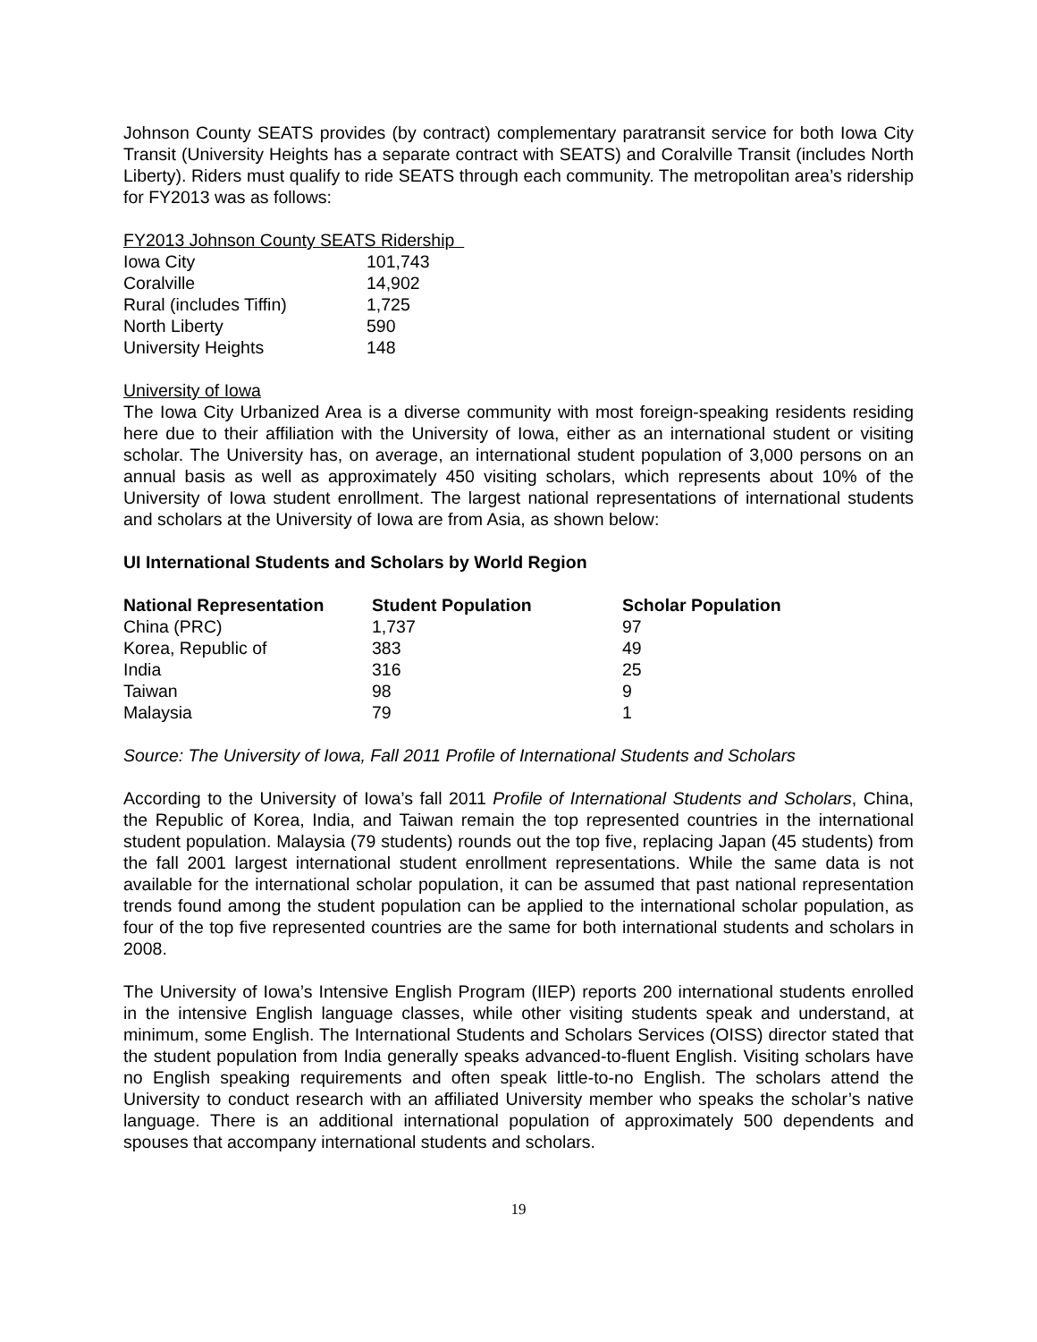Johnson County SEATS provides (by contract) complementary paratransit service for both Iowa City Transit (University Heights has a separate contract with SEATS) and Coralville Transit (includes North Liberty). Riders must qualify to ride SEATS through each community. The metropolitan area’s ridership for FY2013 was as follows:
FY2013 Johnson County SEATS Ridership
| Iowa City | 101,743 |
| Coralville | 14,902 |
| Rural (includes Tiffin) | 1,725 |
| North Liberty | 590 |
| University Heights | 148 |
University of Iowa
The Iowa City Urbanized Area is a diverse community with most foreign-speaking residents residing here due to their affiliation with the University of Iowa, either as an international student or visiting scholar. The University has, on average, an international student population of 3,000 persons on an annual basis as well as approximately 450 visiting scholars, which represents about 10% of the University of Iowa student enrollment. The largest national representations of international students and scholars at the University of Iowa are from Asia, as shown below:
UI International Students and Scholars by World Region
| National Representation | Student Population | Scholar Population |
| --- | --- | --- |
| China (PRC) | 1,737 | 97 |
| Korea, Republic of | 383 | 49 |
| India | 316 | 25 |
| Taiwan | 98 | 9 |
| Malaysia | 79 | 1 |
Source: The University of Iowa, Fall 2011 Profile of International Students and Scholars
According to the University of Iowa’s fall 2011 Profile of International Students and Scholars, China, the Republic of Korea, India, and Taiwan remain the top represented countries in the international student population. Malaysia (79 students) rounds out the top five, replacing Japan (45 students) from the fall 2001 largest international student enrollment representations. While the same data is not available for the international scholar population, it can be assumed that past national representation trends found among the student population can be applied to the international scholar population, as four of the top five represented countries are the same for both international students and scholars in 2008.
The University of Iowa’s Intensive English Program (IIEP) reports 200 international students enrolled in the intensive English language classes, while other visiting students speak and understand, at minimum, some English. The International Students and Scholars Services (OISS) director stated that the student population from India generally speaks advanced-to-fluent English. Visiting scholars have no English speaking requirements and often speak little-to-no English. The scholars attend the University to conduct research with an affiliated University member who speaks the scholar’s native language. There is an additional international population of approximately 500 dependents and spouses that accompany international students and scholars.
19